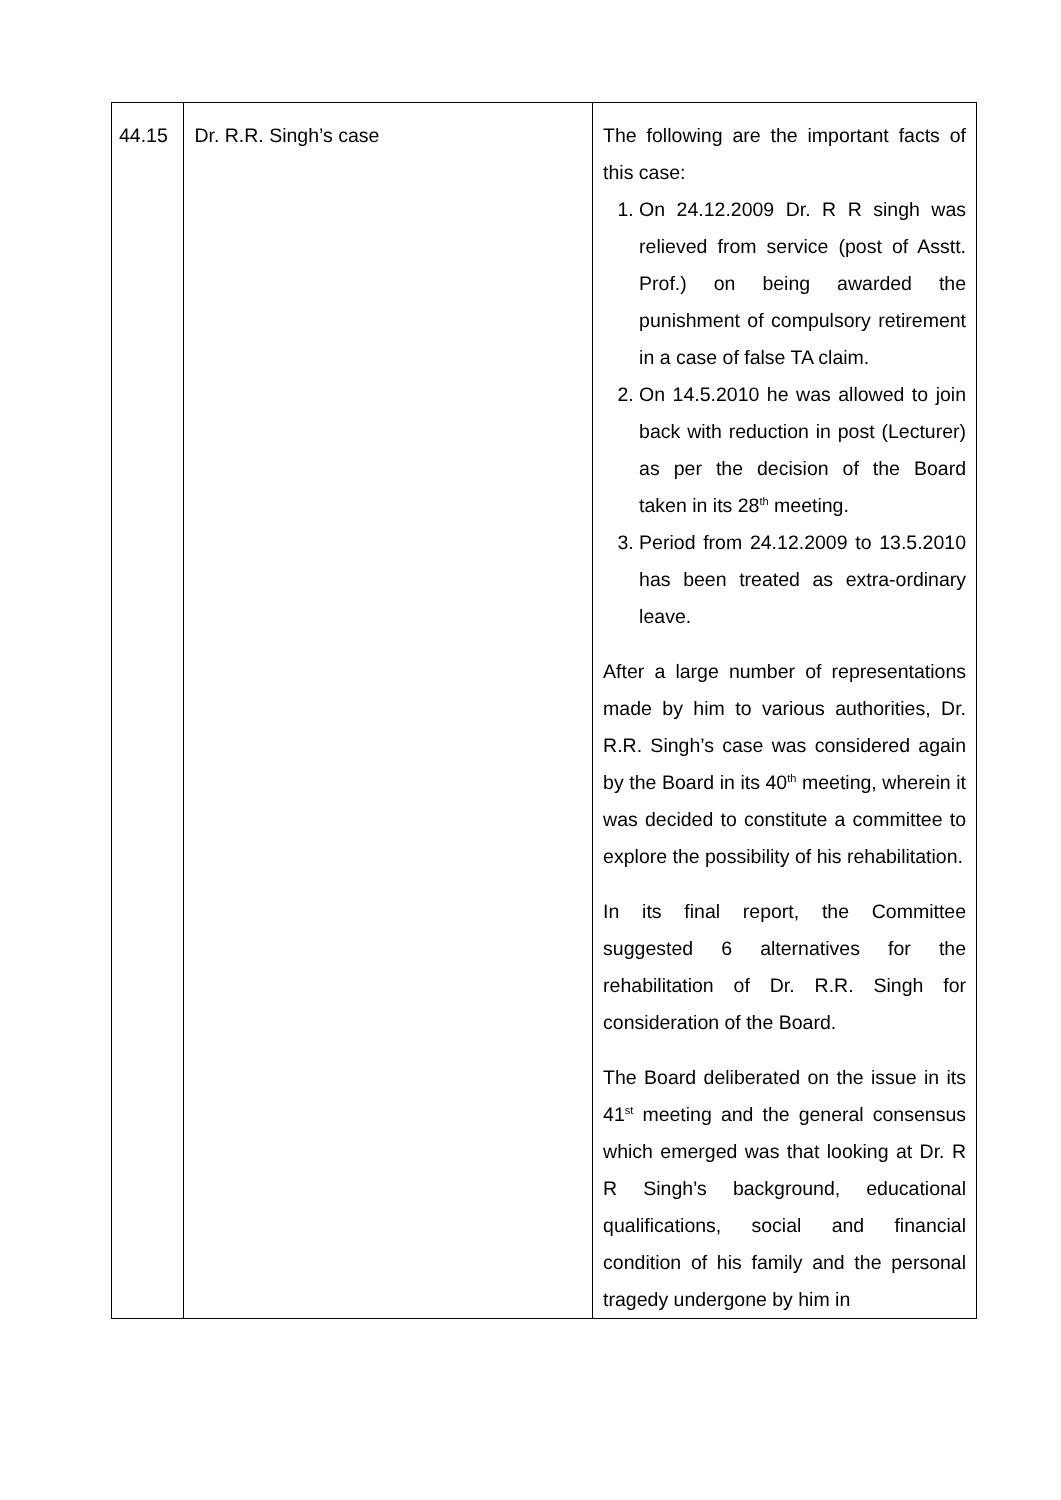| 44.15 | Dr. R.R. Singh’s case | The following are the important facts of this case: 1. On 24.12.2009 Dr. R R singh was relieved from service (post of Asstt. Prof.) on being awarded the punishment of compulsory retirement in a case of false TA claim. 2. On 14.5.2010 he was allowed to join back with reduction in post (Lecturer) as per the decision of the Board taken in its 28<sup>th</sup> meeting. 3. Period from 24.12.2009 to 13.5.2010 has been treated as extra-ordinary leave. After a large number of representations made by him to various authorities, Dr. R.R. Singh’s case was considered again by the Board in its 40<sup>th</sup> meeting, wherein it was decided to constitute a committee to explore the possibility of his rehabilitation. In its final report, the Committee suggested 6 alternatives for the rehabilitation of Dr. R.R. Singh for consideration of the Board. The Board deliberated on the issue in its 41<sup>st</sup> meeting and the general consensus which emerged was that looking at Dr. R R Singh’s background, educational qualifications, social and financial condition of his family and the personal tragedy undergone by him in |